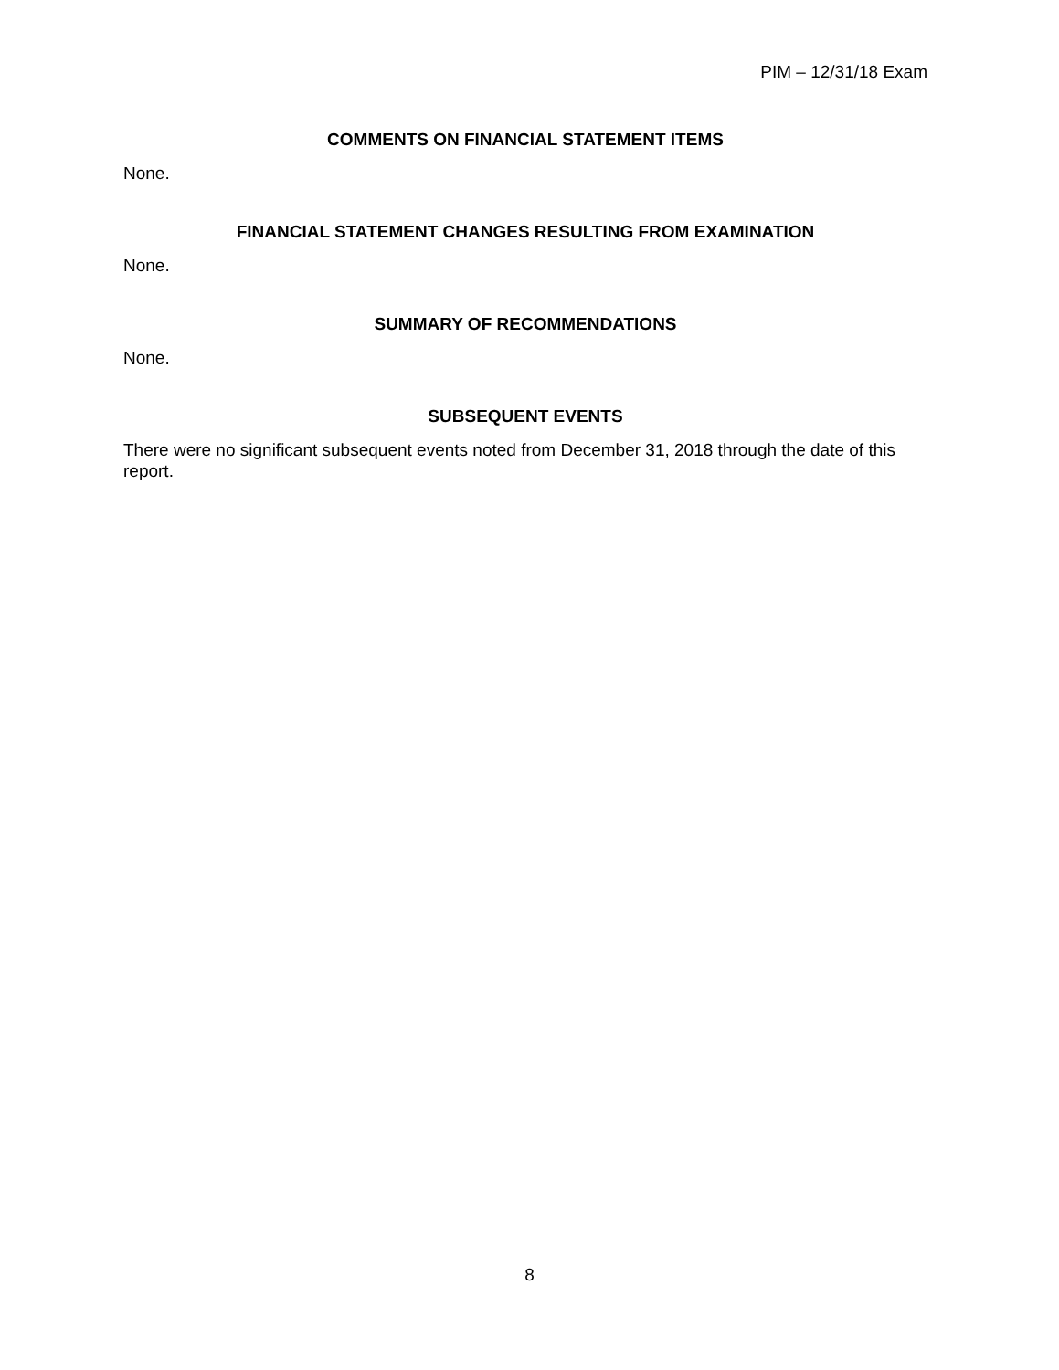PIM – 12/31/18 Exam
COMMENTS ON FINANCIAL STATEMENT ITEMS
None.
FINANCIAL STATEMENT CHANGES RESULTING FROM EXAMINATION
None.
SUMMARY OF RECOMMENDATIONS
None.
SUBSEQUENT EVENTS
There were no significant subsequent events noted from December 31, 2018 through the date of this report.
8